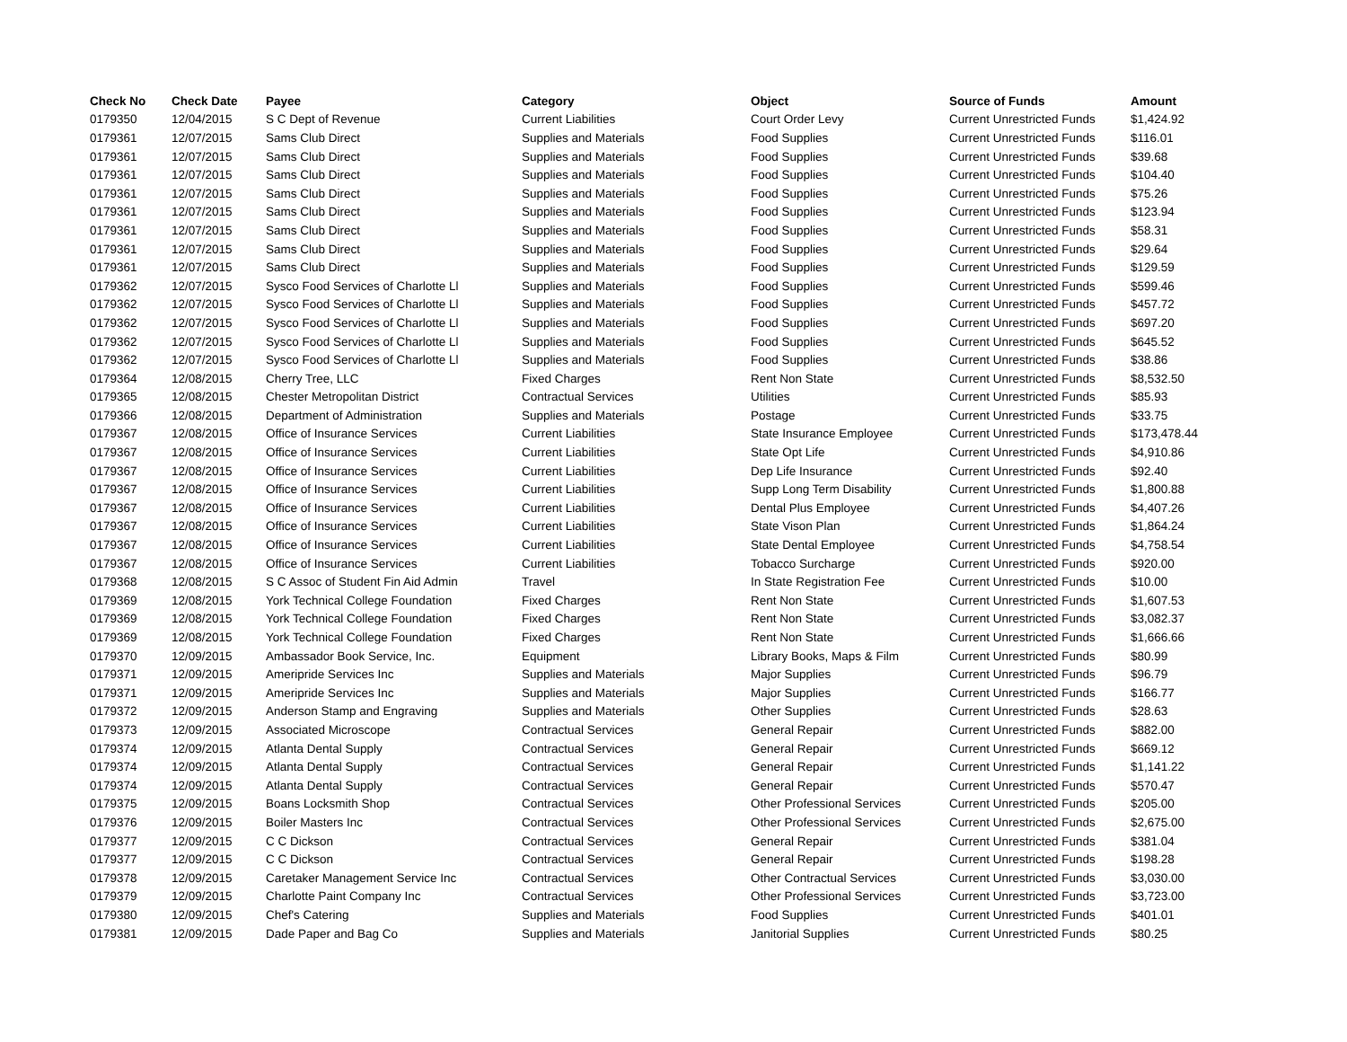| Check No | Check Date | Payee | Category | Object | Source of Funds | Amount |
| --- | --- | --- | --- | --- | --- | --- |
| 0179350 | 12/04/2015 | S C Dept of Revenue | Current Liabilities | Court Order Levy | Current Unrestricted Funds | $1,424.92 |
| 0179361 | 12/07/2015 | Sams Club Direct | Supplies and Materials | Food Supplies | Current Unrestricted Funds | $116.01 |
| 0179361 | 12/07/2015 | Sams Club Direct | Supplies and Materials | Food Supplies | Current Unrestricted Funds | $39.68 |
| 0179361 | 12/07/2015 | Sams Club Direct | Supplies and Materials | Food Supplies | Current Unrestricted Funds | $104.40 |
| 0179361 | 12/07/2015 | Sams Club Direct | Supplies and Materials | Food Supplies | Current Unrestricted Funds | $75.26 |
| 0179361 | 12/07/2015 | Sams Club Direct | Supplies and Materials | Food Supplies | Current Unrestricted Funds | $123.94 |
| 0179361 | 12/07/2015 | Sams Club Direct | Supplies and Materials | Food Supplies | Current Unrestricted Funds | $58.31 |
| 0179361 | 12/07/2015 | Sams Club Direct | Supplies and Materials | Food Supplies | Current Unrestricted Funds | $29.64 |
| 0179361 | 12/07/2015 | Sams Club Direct | Supplies and Materials | Food Supplies | Current Unrestricted Funds | $129.59 |
| 0179362 | 12/07/2015 | Sysco Food Services of Charlotte Ll | Supplies and Materials | Food Supplies | Current Unrestricted Funds | $599.46 |
| 0179362 | 12/07/2015 | Sysco Food Services of Charlotte Ll | Supplies and Materials | Food Supplies | Current Unrestricted Funds | $457.72 |
| 0179362 | 12/07/2015 | Sysco Food Services of Charlotte Ll | Supplies and Materials | Food Supplies | Current Unrestricted Funds | $697.20 |
| 0179362 | 12/07/2015 | Sysco Food Services of Charlotte Ll | Supplies and Materials | Food Supplies | Current Unrestricted Funds | $645.52 |
| 0179362 | 12/07/2015 | Sysco Food Services of Charlotte Ll | Supplies and Materials | Food Supplies | Current Unrestricted Funds | $38.86 |
| 0179364 | 12/08/2015 | Cherry Tree, LLC | Fixed Charges | Rent Non State | Current Unrestricted Funds | $8,532.50 |
| 0179365 | 12/08/2015 | Chester Metropolitan District | Contractual Services | Utilities | Current Unrestricted Funds | $85.93 |
| 0179366 | 12/08/2015 | Department of Administration | Supplies and Materials | Postage | Current Unrestricted Funds | $33.75 |
| 0179367 | 12/08/2015 | Office of Insurance Services | Current Liabilities | State Insurance Employee | Current Unrestricted Funds | $173,478.44 |
| 0179367 | 12/08/2015 | Office of Insurance Services | Current Liabilities | State Opt Life | Current Unrestricted Funds | $4,910.86 |
| 0179367 | 12/08/2015 | Office of Insurance Services | Current Liabilities | Dep Life Insurance | Current Unrestricted Funds | $92.40 |
| 0179367 | 12/08/2015 | Office of Insurance Services | Current Liabilities | Supp Long Term Disability | Current Unrestricted Funds | $1,800.88 |
| 0179367 | 12/08/2015 | Office of Insurance Services | Current Liabilities | Dental Plus Employee | Current Unrestricted Funds | $4,407.26 |
| 0179367 | 12/08/2015 | Office of Insurance Services | Current Liabilities | State Vison Plan | Current Unrestricted Funds | $1,864.24 |
| 0179367 | 12/08/2015 | Office of Insurance Services | Current Liabilities | State Dental Employee | Current Unrestricted Funds | $4,758.54 |
| 0179367 | 12/08/2015 | Office of Insurance Services | Current Liabilities | Tobacco Surcharge | Current Unrestricted Funds | $920.00 |
| 0179368 | 12/08/2015 | S C Assoc of Student Fin Aid Admin | Travel | In State Registration Fee | Current Unrestricted Funds | $10.00 |
| 0179369 | 12/08/2015 | York Technical College Foundation | Fixed Charges | Rent Non State | Current Unrestricted Funds | $1,607.53 |
| 0179369 | 12/08/2015 | York Technical College Foundation | Fixed Charges | Rent Non State | Current Unrestricted Funds | $3,082.37 |
| 0179369 | 12/08/2015 | York Technical College Foundation | Fixed Charges | Rent Non State | Current Unrestricted Funds | $1,666.66 |
| 0179370 | 12/09/2015 | Ambassador Book Service, Inc. | Equipment | Library Books, Maps & Film | Current Unrestricted Funds | $80.99 |
| 0179371 | 12/09/2015 | Ameripride Services Inc | Supplies and Materials | Major Supplies | Current Unrestricted Funds | $96.79 |
| 0179371 | 12/09/2015 | Ameripride Services Inc | Supplies and Materials | Major Supplies | Current Unrestricted Funds | $166.77 |
| 0179372 | 12/09/2015 | Anderson Stamp and Engraving | Supplies and Materials | Other Supplies | Current Unrestricted Funds | $28.63 |
| 0179373 | 12/09/2015 | Associated Microscope | Contractual Services | General Repair | Current Unrestricted Funds | $882.00 |
| 0179374 | 12/09/2015 | Atlanta Dental Supply | Contractual Services | General Repair | Current Unrestricted Funds | $669.12 |
| 0179374 | 12/09/2015 | Atlanta Dental Supply | Contractual Services | General Repair | Current Unrestricted Funds | $1,141.22 |
| 0179374 | 12/09/2015 | Atlanta Dental Supply | Contractual Services | General Repair | Current Unrestricted Funds | $570.47 |
| 0179375 | 12/09/2015 | Boans Locksmith Shop | Contractual Services | Other Professional Services | Current Unrestricted Funds | $205.00 |
| 0179376 | 12/09/2015 | Boiler Masters Inc | Contractual Services | Other Professional Services | Current Unrestricted Funds | $2,675.00 |
| 0179377 | 12/09/2015 | C C Dickson | Contractual Services | General Repair | Current Unrestricted Funds | $381.04 |
| 0179377 | 12/09/2015 | C C Dickson | Contractual Services | General Repair | Current Unrestricted Funds | $198.28 |
| 0179378 | 12/09/2015 | Caretaker Management Service Inc | Contractual Services | Other Contractual Services | Current Unrestricted Funds | $3,030.00 |
| 0179379 | 12/09/2015 | Charlotte Paint Company Inc | Contractual Services | Other Professional Services | Current Unrestricted Funds | $3,723.00 |
| 0179380 | 12/09/2015 | Chef's Catering | Supplies and Materials | Food Supplies | Current Unrestricted Funds | $401.01 |
| 0179381 | 12/09/2015 | Dade Paper and Bag Co | Supplies and Materials | Janitorial Supplies | Current Unrestricted Funds | $80.25 |